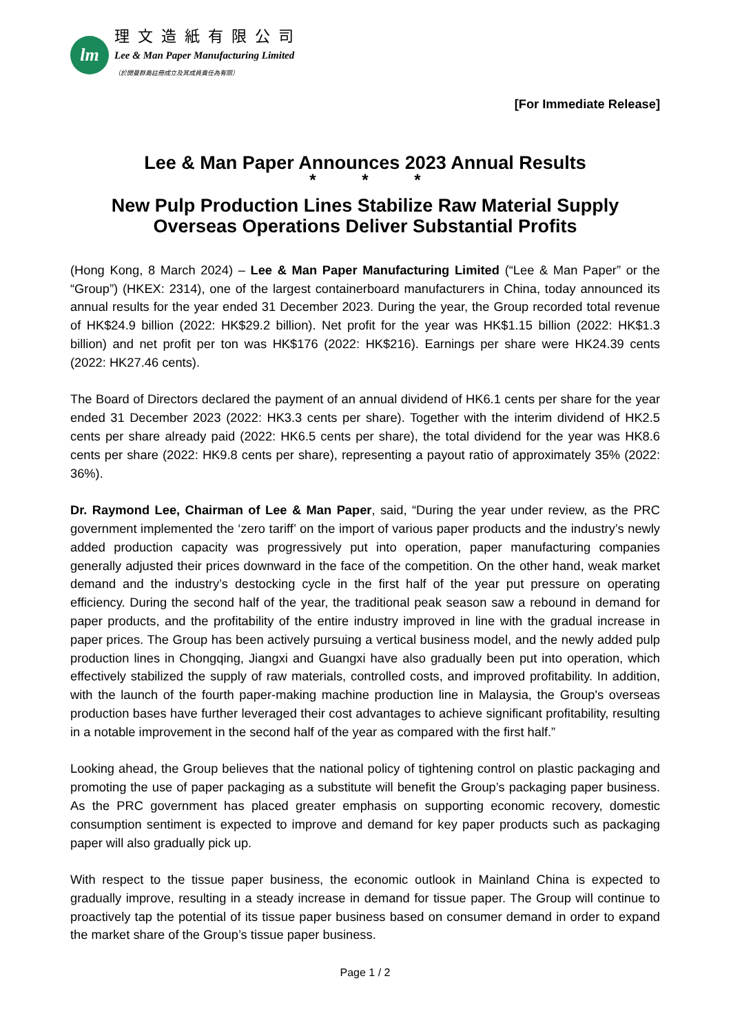lm
理文造紙有限公司
Lee & Man Paper Manufacturing Limited
（於開曼群島註冊成立及其成員責任為有限）
[For Immediate Release]
Lee & Man Paper Announces 2023 Annual Results
* * *
New Pulp Production Lines Stabilize Raw Material Supply
Overseas Operations Deliver Substantial Profits
(Hong Kong, 8 March 2024) – Lee & Man Paper Manufacturing Limited (“Lee & Man Paper” or the “Group”) (HKEX: 2314), one of the largest containerboard manufacturers in China, today announced its annual results for the year ended 31 December 2023. During the year, the Group recorded total revenue of HK$24.9 billion (2022: HK$29.2 billion). Net profit for the year was HK$1.15 billion (2022: HK$1.3 billion) and net profit per ton was HK$176 (2022: HK$216). Earnings per share were HK24.39 cents (2022: HK27.46 cents).
The Board of Directors declared the payment of an annual dividend of HK6.1 cents per share for the year ended 31 December 2023 (2022: HK3.3 cents per share). Together with the interim dividend of HK2.5 cents per share already paid (2022: HK6.5 cents per share), the total dividend for the year was HK8.6 cents per share (2022: HK9.8 cents per share), representing a payout ratio of approximately 35% (2022: 36%).
Dr. Raymond Lee, Chairman of Lee & Man Paper, said, “During the year under review, as the PRC government implemented the ‘zero tariff’ on the import of various paper products and the industry’s newly added production capacity was progressively put into operation, paper manufacturing companies generally adjusted their prices downward in the face of the competition. On the other hand, weak market demand and the industry’s destocking cycle in the first half of the year put pressure on operating efficiency. During the second half of the year, the traditional peak season saw a rebound in demand for paper products, and the profitability of the entire industry improved in line with the gradual increase in paper prices. The Group has been actively pursuing a vertical business model, and the newly added pulp production lines in Chongqing, Jiangxi and Guangxi have also gradually been put into operation, which effectively stabilized the supply of raw materials, controlled costs, and improved profitability. In addition, with the launch of the fourth paper-making machine production line in Malaysia, the Group's overseas production bases have further leveraged their cost advantages to achieve significant profitability, resulting in a notable improvement in the second half of the year as compared with the first half.”
Looking ahead, the Group believes that the national policy of tightening control on plastic packaging and promoting the use of paper packaging as a substitute will benefit the Group’s packaging paper business. As the PRC government has placed greater emphasis on supporting economic recovery, domestic consumption sentiment is expected to improve and demand for key paper products such as packaging paper will also gradually pick up.
With respect to the tissue paper business, the economic outlook in Mainland China is expected to gradually improve, resulting in a steady increase in demand for tissue paper. The Group will continue to proactively tap the potential of its tissue paper business based on consumer demand in order to expand the market share of the Group’s tissue paper business.
Page 1 / 2